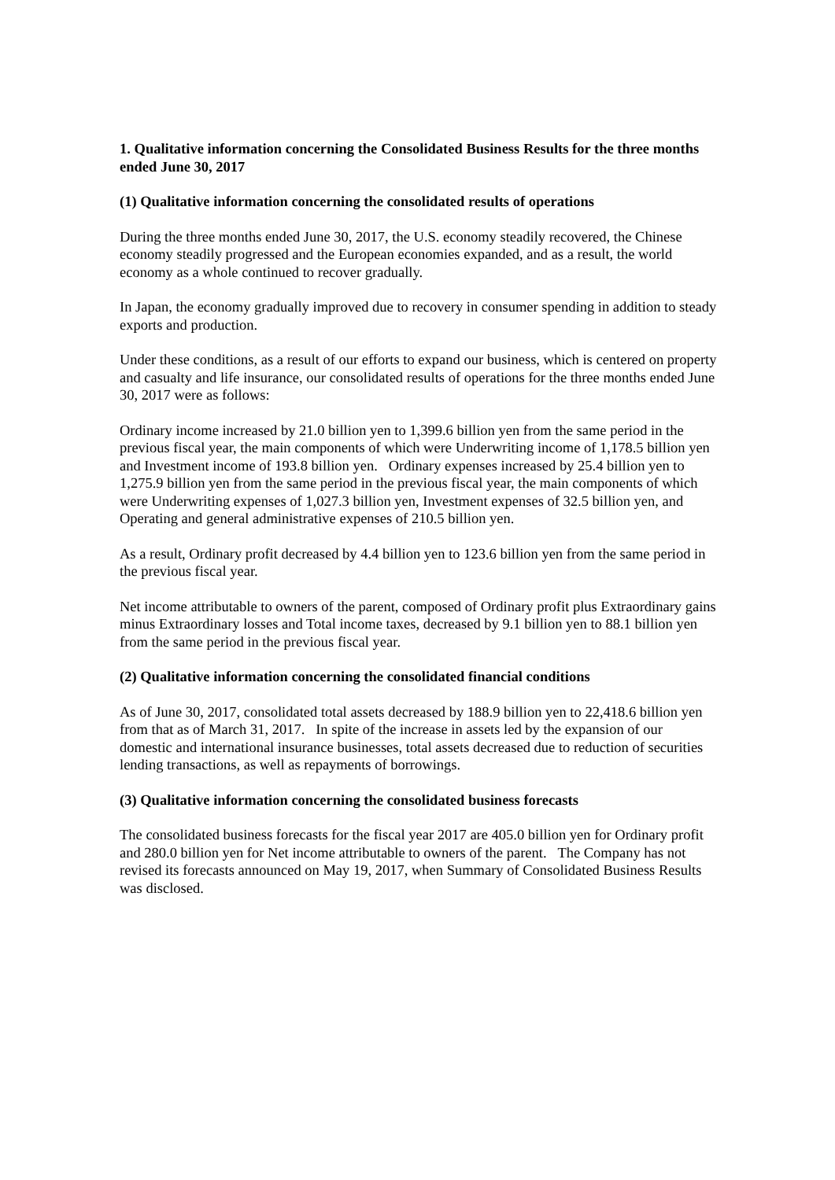1. Qualitative information concerning the Consolidated Business Results for the three months ended June 30, 2017
(1) Qualitative information concerning the consolidated results of operations
During the three months ended June 30, 2017, the U.S. economy steadily recovered, the Chinese economy steadily progressed and the European economies expanded, and as a result, the world economy as a whole continued to recover gradually.
In Japan, the economy gradually improved due to recovery in consumer spending in addition to steady exports and production.
Under these conditions, as a result of our efforts to expand our business, which is centered on property and casualty and life insurance, our consolidated results of operations for the three months ended June 30, 2017 were as follows:
Ordinary income increased by 21.0 billion yen to 1,399.6 billion yen from the same period in the previous fiscal year, the main components of which were Underwriting income of 1,178.5 billion yen and Investment income of 193.8 billion yen. Ordinary expenses increased by 25.4 billion yen to 1,275.9 billion yen from the same period in the previous fiscal year, the main components of which were Underwriting expenses of 1,027.3 billion yen, Investment expenses of 32.5 billion yen, and Operating and general administrative expenses of 210.5 billion yen.
As a result, Ordinary profit decreased by 4.4 billion yen to 123.6 billion yen from the same period in the previous fiscal year.
Net income attributable to owners of the parent, composed of Ordinary profit plus Extraordinary gains minus Extraordinary losses and Total income taxes, decreased by 9.1 billion yen to 88.1 billion yen from the same period in the previous fiscal year.
(2) Qualitative information concerning the consolidated financial conditions
As of June 30, 2017, consolidated total assets decreased by 188.9 billion yen to 22,418.6 billion yen from that as of March 31, 2017. In spite of the increase in assets led by the expansion of our domestic and international insurance businesses, total assets decreased due to reduction of securities lending transactions, as well as repayments of borrowings.
(3) Qualitative information concerning the consolidated business forecasts
The consolidated business forecasts for the fiscal year 2017 are 405.0 billion yen for Ordinary profit and 280.0 billion yen for Net income attributable to owners of the parent. The Company has not revised its forecasts announced on May 19, 2017, when Summary of Consolidated Business Results was disclosed.